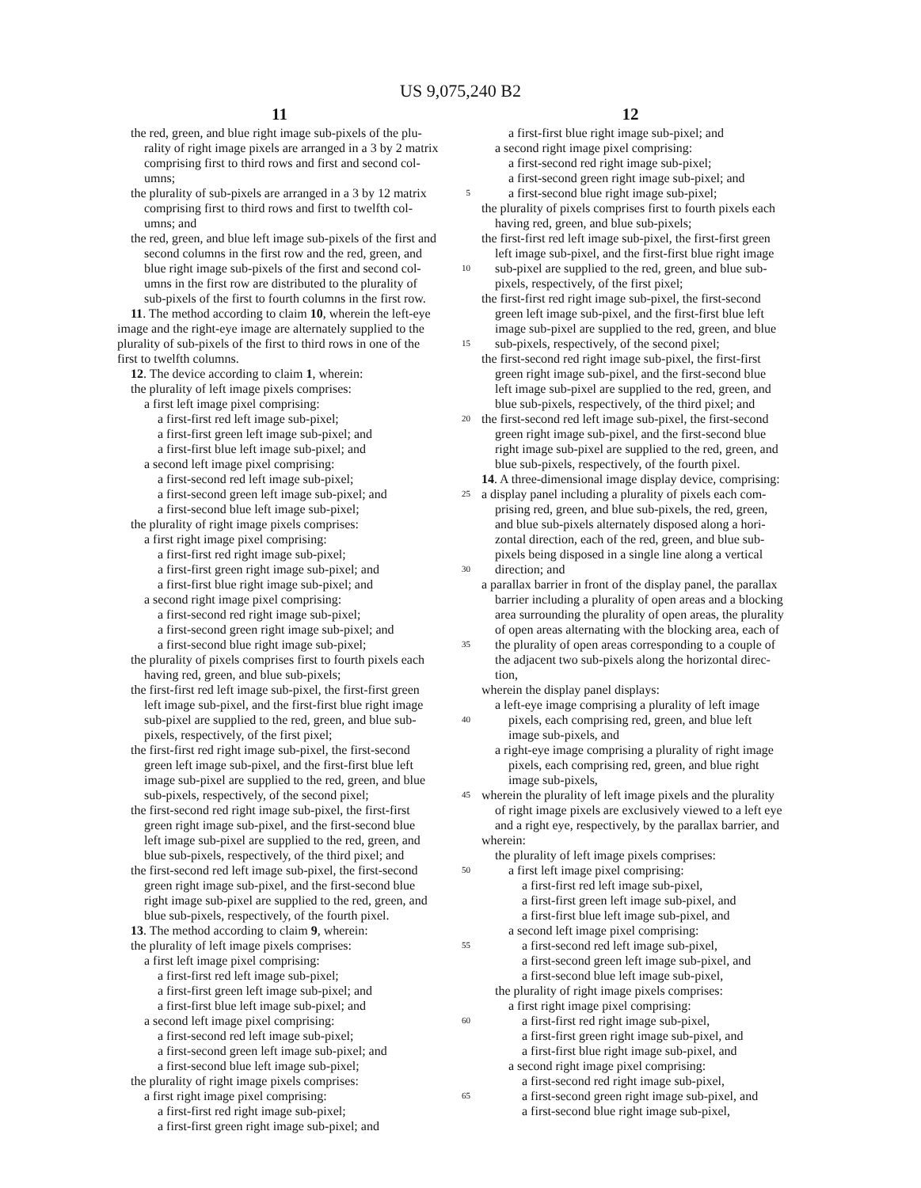US 9,075,240 B2
11
the red, green, and blue right image sub-pixels of the plu-
rality of right image pixels are arranged in a 3 by 2 matrix
comprising first to third rows and first and second col-
umns;
the plurality of sub-pixels are arranged in a 3 by 12 matrix 5
comprising first to third rows and first to twelfth col-
umns; and
the red, green, and blue left image sub-pixels of the first and
second columns in the first row and the red, green, and
blue right image sub-pixels of the first and second col- 10
umns in the first row are distributed to the plurality of
sub-pixels of the first to fourth columns in the first row.
11. The method according to claim 10, wherein the left-eye
image and the right-eye image are alternately supplied to the
plurality of sub-pixels of the first to third rows in one of the 15
first to twelfth columns.
12. The device according to claim 1, wherein:
the plurality of left image pixels comprises:
a first left image pixel comprising:
a first-first red left image sub-pixel; 20
a first-first green left image sub-pixel; and
a first-first blue left image sub-pixel; and
a second left image pixel comprising:
a first-second red left image sub-pixel;
a first-second green left image sub-pixel; and 25
a first-second blue left image sub-pixel;
the plurality of right image pixels comprises:
a first right image pixel comprising:
a first-first red right image sub-pixel;
a first-first green right image sub-pixel; and 30
a first-first blue right image sub-pixel; and
a second right image pixel comprising:
a first-second red right image sub-pixel;
a first-second green right image sub-pixel; and
a first-second blue right image sub-pixel; 35
the plurality of pixels comprises first to fourth pixels each
having red, green, and blue sub-pixels;
the first-first red left image sub-pixel, the first-first green
left image sub-pixel, and the first-first blue right image
sub-pixel are supplied to the red, green, and blue sub- 40
pixels, respectively, of the first pixel;
the first-first red right image sub-pixel, the first-second
green left image sub-pixel, and the first-first blue left
image sub-pixel are supplied to the red, green, and blue
sub-pixels, respectively, of the second pixel; 45
the first-second red right image sub-pixel, the first-first
green right image sub-pixel, and the first-second blue
left image sub-pixel are supplied to the red, green, and
blue sub-pixels, respectively, of the third pixel; and
the first-second red left image sub-pixel, the first-second 50
green right image sub-pixel, and the first-second blue
right image sub-pixel are supplied to the red, green, and
blue sub-pixels, respectively, of the fourth pixel.
13. The method according to claim 9, wherein:
the plurality of left image pixels comprises: 55
a first left image pixel comprising:
a first-first red left image sub-pixel;
a first-first green left image sub-pixel; and
a first-first blue left image sub-pixel; and
a second left image pixel comprising: 60
a first-second red left image sub-pixel;
a first-second green left image sub-pixel; and
a first-second blue left image sub-pixel;
the plurality of right image pixels comprises:
a first right image pixel comprising: 65
a first-first red right image sub-pixel;
a first-first green right image sub-pixel; and
12
a first-first blue right image sub-pixel; and
a second right image pixel comprising:
a first-second red right image sub-pixel;
a first-second green right image sub-pixel; and
a first-second blue right image sub-pixel;
the plurality of pixels comprises first to fourth pixels each
having red, green, and blue sub-pixels;
the first-first red left image sub-pixel, the first-first green
left image sub-pixel, and the first-first blue right image
sub-pixel are supplied to the red, green, and blue sub-
pixels, respectively, of the first pixel;
the first-first red right image sub-pixel, the first-second
green left image sub-pixel, and the first-first blue left
image sub-pixel are supplied to the red, green, and blue
sub-pixels, respectively, of the second pixel;
the first-second red right image sub-pixel, the first-first
green right image sub-pixel, and the first-second blue
left image sub-pixel are supplied to the red, green, and
blue sub-pixels, respectively, of the third pixel; and
the first-second red left image sub-pixel, the first-second
green right image sub-pixel, and the first-second blue
right image sub-pixel are supplied to the red, green, and
blue sub-pixels, respectively, of the fourth pixel.
14. A three-dimensional image display device, comprising:
a display panel including a plurality of pixels each com-
prising red, green, and blue sub-pixels, the red, green,
and blue sub-pixels alternately disposed along a hori-
zontal direction, each of the red, green, and blue sub-
pixels being disposed in a single line along a vertical
direction; and
a parallax barrier in front of the display panel, the parallax
barrier including a plurality of open areas and a blocking
area surrounding the plurality of open areas, the plurality
of open areas alternating with the blocking area, each of
the plurality of open areas corresponding to a couple of
the adjacent two sub-pixels along the horizontal direc-
tion,
wherein the display panel displays:
a left-eye image comprising a plurality of left image
pixels, each comprising red, green, and blue left
image sub-pixels, and
a right-eye image comprising a plurality of right image
pixels, each comprising red, green, and blue right
image sub-pixels,
wherein the plurality of left image pixels and the plurality
of right image pixels are exclusively viewed to a left eye
and a right eye, respectively, by the parallax barrier, and
wherein:
the plurality of left image pixels comprises:
a first left image pixel comprising:
a first-first red left image sub-pixel,
a first-first green left image sub-pixel, and
a first-first blue left image sub-pixel, and
a second left image pixel comprising:
a first-second red left image sub-pixel,
a first-second green left image sub-pixel, and
a first-second blue left image sub-pixel,
the plurality of right image pixels comprises:
a first right image pixel comprising:
a first-first red right image sub-pixel,
a first-first green right image sub-pixel, and
a first-first blue right image sub-pixel, and
a second right image pixel comprising:
a first-second red right image sub-pixel,
a first-second green right image sub-pixel, and
a first-second blue right image sub-pixel,